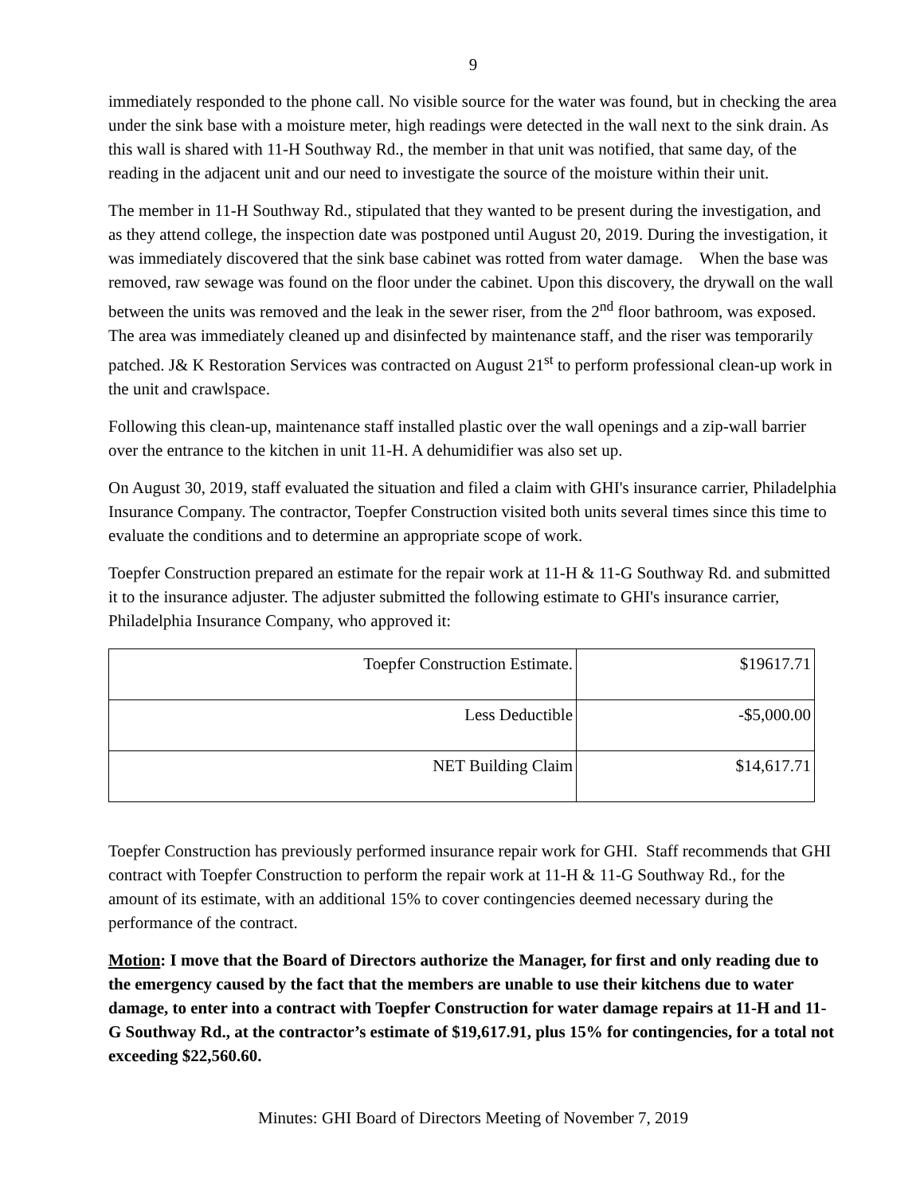9
immediately responded to the phone call. No visible source for the water was found, but in checking the area under the sink base with a moisture meter, high readings were detected in the wall next to the sink drain. As this wall is shared with 11-H Southway Rd., the member in that unit was notified, that same day, of the reading in the adjacent unit and our need to investigate the source of the moisture within their unit.
The member in 11-H Southway Rd., stipulated that they wanted to be present during the investigation, and as they attend college, the inspection date was postponed until August 20, 2019. During the investigation, it was immediately discovered that the sink base cabinet was rotted from water damage. When the base was removed, raw sewage was found on the floor under the cabinet. Upon this discovery, the drywall on the wall between the units was removed and the leak in the sewer riser, from the 2<sup>nd</sup> floor bathroom, was exposed. The area was immediately cleaned up and disinfected by maintenance staff, and the riser was temporarily patched. J& K Restoration Services was contracted on August 21<sup>st</sup> to perform professional clean-up work in the unit and crawlspace.
Following this clean-up, maintenance staff installed plastic over the wall openings and a zip-wall barrier over the entrance to the kitchen in unit 11-H. A dehumidifier was also set up.
On August 30, 2019, staff evaluated the situation and filed a claim with GHI's insurance carrier, Philadelphia Insurance Company. The contractor, Toepfer Construction visited both units several times since this time to evaluate the conditions and to determine an appropriate scope of work.
Toepfer Construction prepared an estimate for the repair work at 11-H & 11-G Southway Rd. and submitted it to the insurance adjuster. The adjuster submitted the following estimate to GHI's insurance carrier, Philadelphia Insurance Company, who approved it:
| Toepfer Construction Estimate. | $19617.71 |
| Less Deductible | -$5,000.00 |
| NET Building Claim | $14,617.71 |
Toepfer Construction has previously performed insurance repair work for GHI. Staff recommends that GHI contract with Toepfer Construction to perform the repair work at 11-H & 11-G Southway Rd., for the amount of its estimate, with an additional 15% to cover contingencies deemed necessary during the performance of the contract.
Motion: I move that the Board of Directors authorize the Manager, for first and only reading due to the emergency caused by the fact that the members are unable to use their kitchens due to water damage, to enter into a contract with Toepfer Construction for water damage repairs at 11-H and 11-G Southway Rd., at the contractor’s estimate of $19,617.91, plus 15% for contingencies, for a total not exceeding $22,560.60.
Minutes: GHI Board of Directors Meeting of November 7, 2019